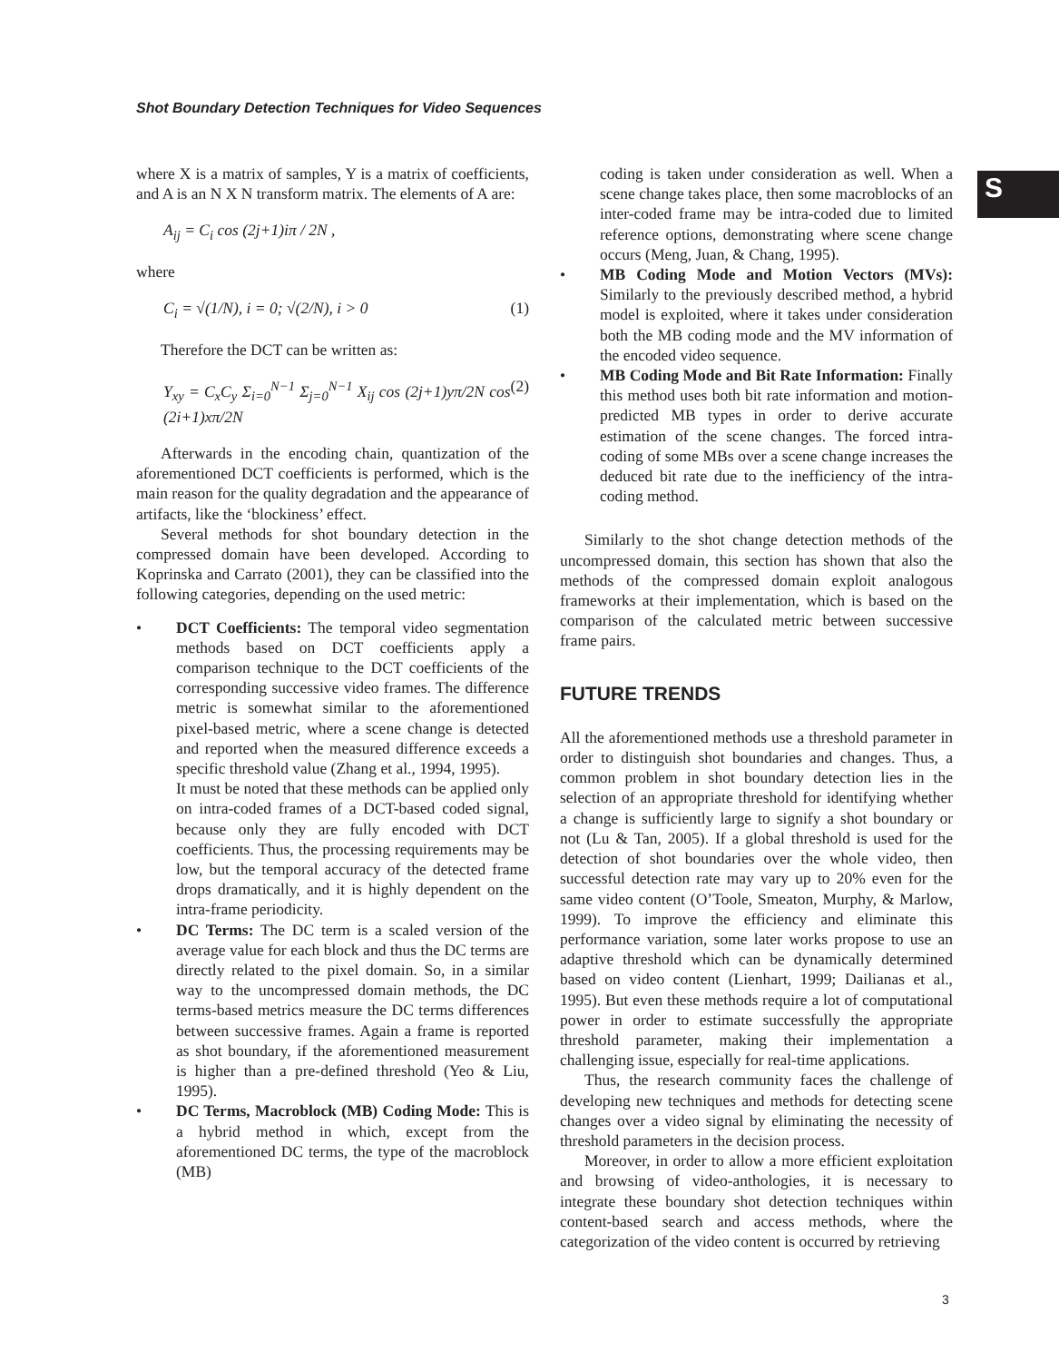Shot Boundary Detection Techniques for Video Sequences
S
where X is a matrix of samples, Y is a matrix of coefficients, and A is an N X N transform matrix. The elements of A are:
A<sub>ij</sub> = C<sub>i</sub> cos (2j+1)iπ / 2N ,
where
C<sub>i</sub> = √(1/N), i = 0; √(2/N), i > 0 (1)
Therefore the DCT can be written as:
Y<sub>xy</sub> = C<sub>x</sub>C<sub>y</sub> Σ<sub>i=0</sub><sup>N−1</sup> Σ<sub>j=0</sub><sup>N−1</sup> X<sub>ij</sub> cos (2j+1)yπ/2N cos (2i+1)xπ/2N (2)
Afterwards in the encoding chain, quantization of the aforementioned DCT coefficients is performed, which is the main reason for the quality degradation and the appearance of artifacts, like the ‘blockiness’ effect.
Several methods for shot boundary detection in the compressed domain have been developed. According to Koprinska and Carrato (2001), they can be classified into the following categories, depending on the used metric:
• DCT Coefficients: The temporal video segmentation methods based on DCT coefficients apply a comparison technique to the DCT coefficients of the corresponding successive video frames. The difference metric is somewhat similar to the aforementioned pixel-based metric, where a scene change is detected and reported when the measured difference exceeds a specific threshold value (Zhang et al., 1994, 1995).
It must be noted that these methods can be applied only on intra-coded frames of a DCT-based coded signal, because only they are fully encoded with DCT coefficients. Thus, the processing requirements may be low, but the temporal accuracy of the detected frame drops dramatically, and it is highly dependent on the intra-frame periodicity.
• DC Terms: The DC term is a scaled version of the average value for each block and thus the DC terms are directly related to the pixel domain. So, in a similar way to the uncompressed domain methods, the DC terms-based metrics measure the DC terms differences between successive frames. Again a frame is reported as shot boundary, if the aforementioned measurement is higher than a pre-defined threshold (Yeo & Liu, 1995).
• DC Terms, Macroblock (MB) Coding Mode: This is a hybrid method in which, except from the aforementioned DC terms, the type of the macroblock (MB)
coding is taken under consideration as well. When a scene change takes place, then some macroblocks of an inter-coded frame may be intra-coded due to limited reference options, demonstrating where scene change occurs (Meng, Juan, & Chang, 1995).
• MB Coding Mode and Motion Vectors (MVs): Similarly to the previously described method, a hybrid model is exploited, where it takes under consideration both the MB coding mode and the MV information of the encoded video sequence.
• MB Coding Mode and Bit Rate Information: Finally this method uses both bit rate information and motion-predicted MB types in order to derive accurate estimation of the scene changes. The forced intra-coding of some MBs over a scene change increases the deduced bit rate due to the inefficiency of the intra-coding method.
Similarly to the shot change detection methods of the uncompressed domain, this section has shown that also the methods of the compressed domain exploit analogous frameworks at their implementation, which is based on the comparison of the calculated metric between successive frame pairs.
FUTURE TRENDS
All the aforementioned methods use a threshold parameter in order to distinguish shot boundaries and changes. Thus, a common problem in shot boundary detection lies in the selection of an appropriate threshold for identifying whether a change is sufficiently large to signify a shot boundary or not (Lu & Tan, 2005). If a global threshold is used for the detection of shot boundaries over the whole video, then successful detection rate may vary up to 20% even for the same video content (O’Toole, Smeaton, Murphy, & Marlow, 1999). To improve the efficiency and eliminate this performance variation, some later works propose to use an adaptive threshold which can be dynamically determined based on video content (Lienhart, 1999; Dailianas et al., 1995). But even these methods require a lot of computational power in order to estimate successfully the appropriate threshold parameter, making their implementation a challenging issue, especially for real-time applications.
Thus, the research community faces the challenge of developing new techniques and methods for detecting scene changes over a video signal by eliminating the necessity of threshold parameters in the decision process.
Moreover, in order to allow a more efficient exploitation and browsing of video-anthologies, it is necessary to integrate these boundary shot detection techniques within content-based search and access methods, where the categorization of the video content is occurred by retrieving
3